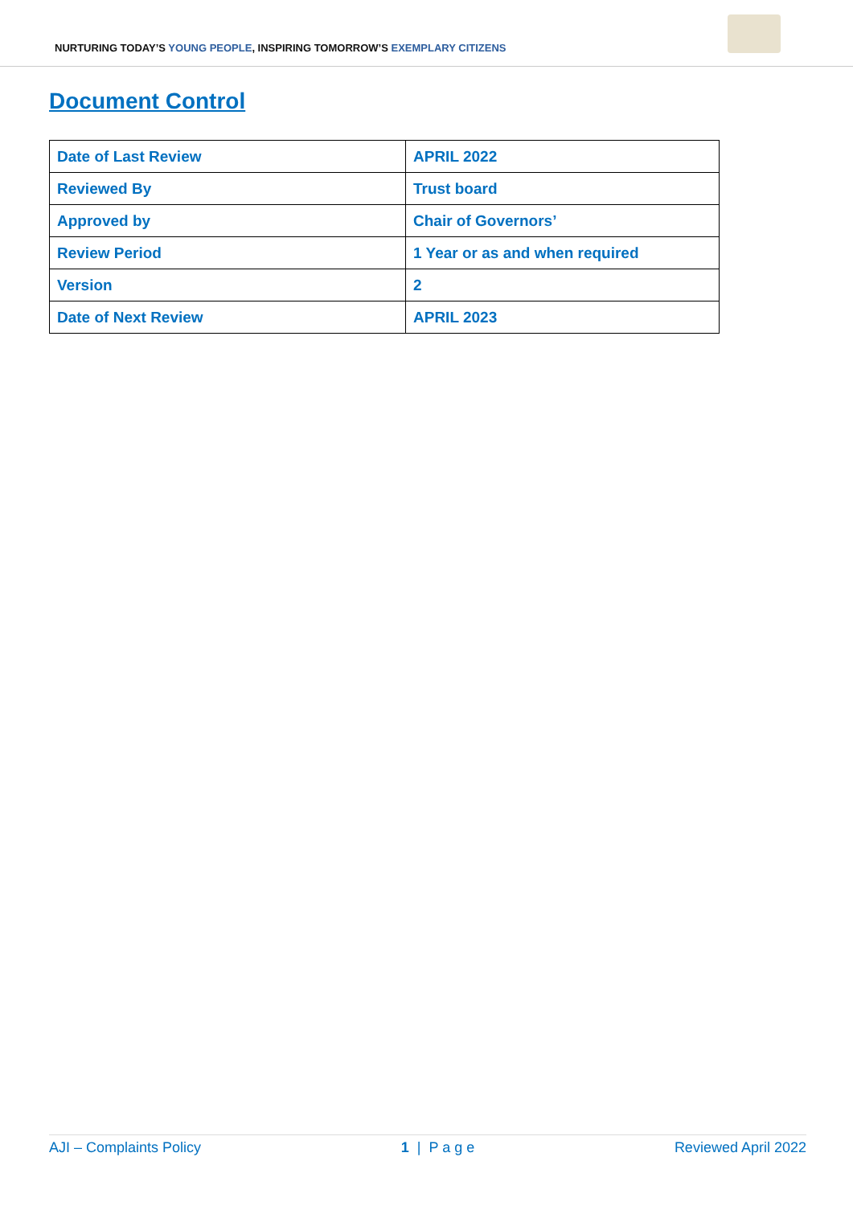NURTURING TODAY’S YOUNG PEOPLE, INSPIRING TOMORROW’S EXEMPLARY CITIZENS
Document Control
| Date of Last Review | APRIL 2022 |
| Reviewed By | Trust board |
| Approved by | Chair of Governors’ |
| Review Period | 1 Year or as and when required |
| Version | 2 |
| Date of Next Review | APRIL 2023 |
AJI – Complaints Policy 1 | P a g e Reviewed April 2022